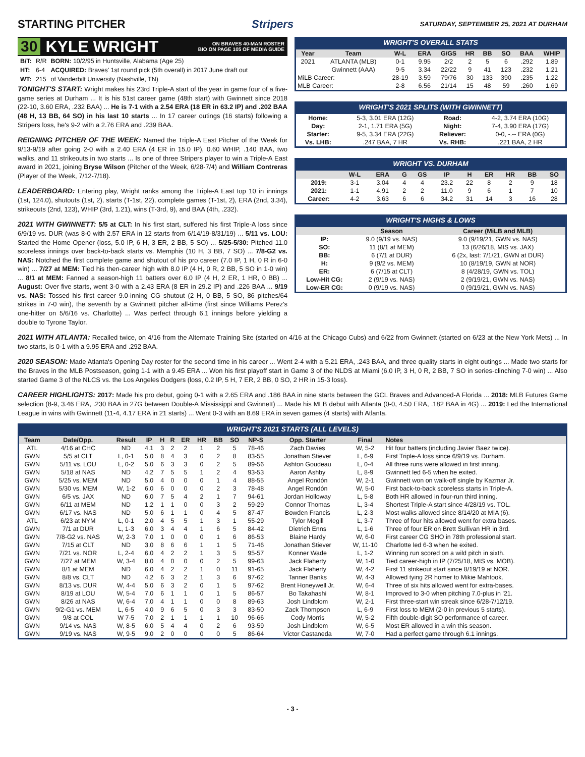STARTING PITCHER Stripers
SATURDAY, SEPTEMBER 25, 2021 AT DURHAM
30 KYLE WRIGHT ON BRAVES 40-MAN ROSTER
BIO ON PAGE 105 OF MEDIA GUIDE
| B/T: | R/R | BORN: 10/2/95 in Huntsville, Alabama (Age 25) |
| HT: | 6-4 | ACQUIRED: Braves' 1st round pick (5th overall) in 2017 June draft out |
| WT: | 215 | of Vanderbilt University (Nashville, TN) |
TONIGHT'S START: Wright makes his 23rd Triple-A start of the year in game four of a five-game series at Durham ... It is his 51st career game (48th start) with Gwinnett since 2018 (22-10, 3.60 ERA, .232 BAA) ... He is 7-1 with a 2.54 ERA (18 ER in 63.2 IP) and .202 BAA (48 H, 13 BB, 64 SO) in his last 10 starts ... In 17 career outings (16 starts) following a Stripers loss, he's 9-2 with a 2.76 ERA and .239 BAA.
REIGNING PITCHER OF THE WEEK: Named the Triple-A East Pitcher of the Week for 9/13-9/19 after going 2-0 with a 2.40 ERA (4 ER in 15.0 IP), 0.60 WHIP, .140 BAA, two walks, and 11 strikeouts in two starts ... Is one of three Stripers player to win a Triple-A East award in 2021, joining Bryse Wilson (Pitcher of the Week, 6/28-7/4) and William Contreras (Player of the Week, 7/12-7/18).
LEADERBOARD: Entering play, Wright ranks among the Triple-A East top 10 in innings (1st, 124.0), shutouts (1st, 2), starts (T-1st, 22), complete games (T-1st, 2), ERA (2nd, 3.34), strikeouts (2nd, 123), WHIP (3rd, 1.21), wins (T-3rd, 9), and BAA (4th, .232).
2021 WITH GWINNETT: 5/5 at CLT: In his first start, suffered his first Triple-A loss since 6/9/19 vs. DUR (was 8-0 with 2.57 ERA in 12 starts from 6/14/19-8/31/19) ... 5/11 vs. LOU: Started the Home Opener (loss, 5.0 IP, 6 H, 3 ER, 2 BB, 5 SO) ... 5/25-5/30: Pitched 11.0 scoreless innings over back-to-back starts vs. Memphis (10 H, 3 BB, 7 SO) ... 7/8-G2 vs. NAS: Notched the first complete game and shutout of his pro career (7.0 IP, 1 H, 0 R in 6-0 win) ... 7/27 at MEM: Tied his then-career high with 8.0 IP (4 H, 0 R, 2 BB, 5 SO in 1-0 win) ... 8/1 at MEM: Fanned a season-high 11 batters over 6.0 IP (4 H, 2 ER, 1 HR, 0 BB) ... August: Over five starts, went 3-0 with a 2.43 ERA (8 ER in 29.2 IP) and .226 BAA ... 9/19 vs. NAS: Tossed his first career 9.0-inning CG shutout (2 H, 0 BB, 5 SO, 86 pitches/64 strikes in 7-0 win), the seventh by a Gwinnett pitcher all-time (first since Williams Perez's one-hitter on 5/6/16 vs. Charlotte) ... Was perfect through 6.1 innings before yielding a double to Tyrone Taylor.
WRIGHT'S OVERALL STATS
| Year | Team | W-L | ERA | G/GS | HR | BB | SO | BAA | WHIP |
| --- | --- | --- | --- | --- | --- | --- | --- | --- | --- |
| 2021 | ATLANTA (MLB) | 0-1 | 9.95 | 2/2 | 2 | 5 | 6 | .292 | 1.89 |
| | Gwinnett (AAA) | 9-5 | 3.34 | 22/22 | 9 | 41 | 123 | .232 | 1.21 |
| MiLB Career: | | 28-19 | 3.59 | 79/76 | 30 | 133 | 390 | .235 | 1.22 |
| MLB Career: | | 2-8 | 6.56 | 21/14 | 15 | 48 | 59 | .260 | 1.69 |
WRIGHT'S 2021 SPLITS (WITH GWINNETT)
| Home: | 5-3, 3.01 ERA (12G) | Road: | 4-2, 3.74 ERA (10G) |
| Day: | 2-1, 1.71 ERA (5G) | Night: | 7-4, 3.90 ERA (17G) |
| Starter: | 9-5, 3.34 ERA (22G) | Reliever: | 0-0, -.-- ERA (0G) |
| Vs. LHB: | .247 BAA, 7 HR | Vs. RHB: | .221 BAA, 2 HR |
WRIGHT VS. DURHAM
| | W-L | ERA | G | GS | IP | H | ER | HR | BB | SO |
| --- | --- | --- | --- | --- | --- | --- | --- | --- | --- | --- |
| 2019: | 3-1 | 3.04 | 4 | 4 | 23.2 | 22 | 8 | 2 | 9 | 18 |
| 2021: | 1-1 | 4.91 | 2 | 2 | 11.0 | 9 | 6 | 1 | 7 | 10 |
| Career: | 4-2 | 3.63 | 6 | 6 | 34.2 | 31 | 14 | 3 | 16 | 28 |
WRIGHT'S HIGHS & LOWS
| | Season | Career (MiLB and MLB) |
| --- | --- | --- |
| IP: | 9.0 (9/19 vs. NAS) | 9.0 (9/19/21, GWN vs. NAS) |
| SO: | 11 (8/1 at MEM) | 13 (6/26/18, MIS vs. JAX) |
| BB: | 6 (7/1 at DUR) | 6 (2x, last: 7/1/21, GWN at DUR) |
| H: | 9 (9/2 vs. MEM) | 10 (8/19/19, GWN at NOR) |
| ER: | 6 (7/15 at CLT) | 8 (4/28/19, GWN vs. TOL) |
| Low-Hit CG: | 2 (9/19 vs. NAS) | 2 (9/19/21, GWN vs. NAS) |
| Low-ER CG: | 0 (9/19 vs. NAS) | 0 (9/19/21, GWN vs. NAS) |
2021 WITH ATLANTA: Recalled twice, on 4/16 from the Alternate Training Site (started on 4/16 at the Chicago Cubs) and 6/22 from Gwinnett (started on 6/23 at the New York Mets) ... In two starts, is 0-1 with a 9.95 ERA and .292 BAA.
2020 SEASON: Made Atlanta's Opening Day roster for the second time in his career ... Went 2-4 with a 5.21 ERA, .243 BAA, and three quality starts in eight outings ... Made two starts for the Braves in the MLB Postseason, going 1-1 with a 9.45 ERA ... Won his first playoff start in Game 3 of the NLDS at Miami (6.0 IP, 3 H, 0 R, 2 BB, 7 SO in series-clinching 7-0 win) ... Also started Game 3 of the NLCS vs. the Los Angeles Dodgers (loss, 0.2 IP, 5 H, 7 ER, 2 BB, 0 SO, 2 HR in 15-3 loss).
CAREER HIGHLIGHTS: 2017: Made his pro debut, going 0-1 with a 2.65 ERA and .186 BAA in nine starts between the GCL Braves and Advanced-A Florida ... 2018: MLB Futures Game selection (8-9, 3.46 ERA, .230 BAA in 27G between Double-A Mississippi and Gwinnett) ... Made his MLB debut with Atlanta (0-0, 4.50 ERA, .182 BAA in 4G) ... 2019: Led the International League in wins with Gwinnett (11-4, 4.17 ERA in 21 starts) ... Went 0-3 with an 8.69 ERA in seven games (4 starts) with Atlanta.
WRIGHT'S 2021 STARTS (ALL LEVELS)
| Team | Date/Opp. | Result | IP | H | R | ER | HR | BB | SO | NP-S | Opp. Starter | Final | Notes |
| --- | --- | --- | --- | --- | --- | --- | --- | --- | --- | --- | --- | --- | --- |
| ATL | 4/16 at CHC | ND | 4.1 | 3 | 2 | 2 | 1 | 2 | 5 | 78-46 | Zach Davies | W, 5-2 | Hit four batters (including Javier Baez twice). |
| GWN | 5/5 at CLT | L, 0-1 | 5.0 | 8 | 4 | 3 | 0 | 2 | 8 | 83-55 | Jonathan Stiever | L, 6-9 | First Triple-A loss since 6/9/19 vs. Durham. |
| GWN | 5/11 vs. LOU | L, 0-2 | 5.0 | 6 | 3 | 3 | 0 | 2 | 5 | 89-56 | Ashton Goudeau | L, 0-4 | All three runs were allowed in first inning. |
| GWN | 5/18 at NAS | ND | 4.2 | 7 | 5 | 5 | 1 | 2 | 4 | 93-53 | Aaron Ashby | L, 8-9 | Gwinnett led 6-5 when he exited. |
| GWN | 5/25 vs. MEM | ND | 5.0 | 4 | 0 | 0 | 0 | 1 | 4 | 88-55 | Angel Rondón | W, 2-1 | Gwinnett won on walk-off single by Kazmar Jr. |
| GWN | 5/30 vs. MEM | W, 1-2 | 6.0 | 6 | 0 | 0 | 0 | 2 | 3 | 78-48 | Angel Rondón | W, 5-0 | First back-to-back scoreless starts in Triple-A. |
| GWN | 6/5 vs. JAX | ND | 6.0 | 7 | 5 | 4 | 2 | 1 | 7 | 94-61 | Jordan Holloway | L, 5-8 | Both HR allowed in four-run third inning. |
| GWN | 6/11 at MEM | ND | 1.2 | 1 | 1 | 0 | 0 | 3 | 2 | 59-29 | Connor Thomas | L, 3-4 | Shortest Triple-A start since 4/28/19 vs. TOL. |
| GWN | 6/17 vs. NAS | ND | 5.0 | 6 | 1 | 1 | 0 | 4 | 5 | 87-47 | Bowden Francis | L, 2-3 | Most walks allowed since 8/14/20 at MIA (6). |
| ATL | 6/23 at NYM | L, 0-1 | 2.0 | 4 | 5 | 5 | 1 | 3 | 1 | 55-29 | Tylor Megill | L, 3-7 | Three of four hits allowed went for extra bases. |
| GWN | 7/1 at DUR | L, 1-3 | 6.0 | 3 | 4 | 4 | 1 | 6 | 5 | 84-42 | Dietrich Enns | L, 1-6 | Three of four ER on Brett Sullivan HR in 3rd. |
| GWN | 7/8-G2 vs. NAS | W, 2-3 | 7.0 | 1 | 0 | 0 | 0 | 1 | 6 | 86-53 | Blaine Hardy | W, 6-0 | First career CG SHO in 78th professional start. |
| GWN | 7/15 at CLT | ND | 3.0 | 8 | 6 | 6 | 1 | 1 | 5 | 71-46 | Jonathan Stiever | W, 11-10 | Charlotte led 6-3 when he exited. |
| GWN | 7/21 vs. NOR | L, 2-4 | 6.0 | 4 | 2 | 2 | 1 | 3 | 5 | 95-57 | Konner Wade | L, 1-2 | Winning run scored on a wild pitch in sixth. |
| GWN | 7/27 at MEM | W, 3-4 | 8.0 | 4 | 0 | 0 | 0 | 2 | 5 | 99-63 | Jack Flaherty | W, 1-0 | Tied career-high in IP (7/25/18, MIS vs. MOB). |
| GWN | 8/1 at MEM | ND | 6.0 | 4 | 2 | 2 | 1 | 0 | 11 | 91-65 | Jack Flaherty | W, 4-2 | First 11 strikeout start since 8/19/19 at NOR. |
| GWN | 8/8 vs. CLT | ND | 4.2 | 6 | 3 | 2 | 1 | 3 | 6 | 97-62 | Tanner Banks | W, 4-3 | Allowed tying 2R homer to Mikie Mahtook. |
| GWN | 8/13 vs. DUR | W, 4-4 | 5.0 | 6 | 3 | 2 | 0 | 1 | 5 | 97-62 | Brent Honeywell Jr. | W, 6-4 | Three of six hits allowed went for extra-bases. |
| GWN | 8/19 at LOU | W, 5-4 | 7.0 | 6 | 1 | 1 | 0 | 1 | 5 | 86-57 | Bo Takahashi | W, 8-1 | Improved to 3-0 when pitching 7.0-plus in '21. |
| GWN | 8/26 at NAS | W, 6-4 | 7.0 | 4 | 1 | 1 | 0 | 0 | 8 | 89-63 | Josh Lindblom | W, 2-1 | First three-start win streak since 6/28-7/12/19. |
| GWN | 9/2-G1 vs. MEM | L, 6-5 | 4.0 | 9 | 6 | 5 | 0 | 3 | 3 | 83-50 | Zack Thompson | L, 6-9 | First loss to MEM (2-0 in previous 5 starts). |
| GWN | 9/8 at COL | W 7-5 | 7.0 | 2 | 1 | 1 | 1 | 1 | 10 | 96-66 | Cody Morris | W, 5-2 | Fifth double-digit SO performance of career. |
| GWN | 9/14 vs. NAS | W, 8-5 | 6.0 | 5 | 4 | 4 | 0 | 2 | 6 | 93-59 | Josh Lindblom | W, 6-5 | Most ER allowed in a win this season. |
| GWN | 9/19 vs. NAS | W, 9-5 | 9.0 | 2 | 0 | 0 | 0 | 0 | 5 | 86-64 | Victor Castaneda | W, 7-0 | Had a perfect game through 6.1 innings. |
- 3 -